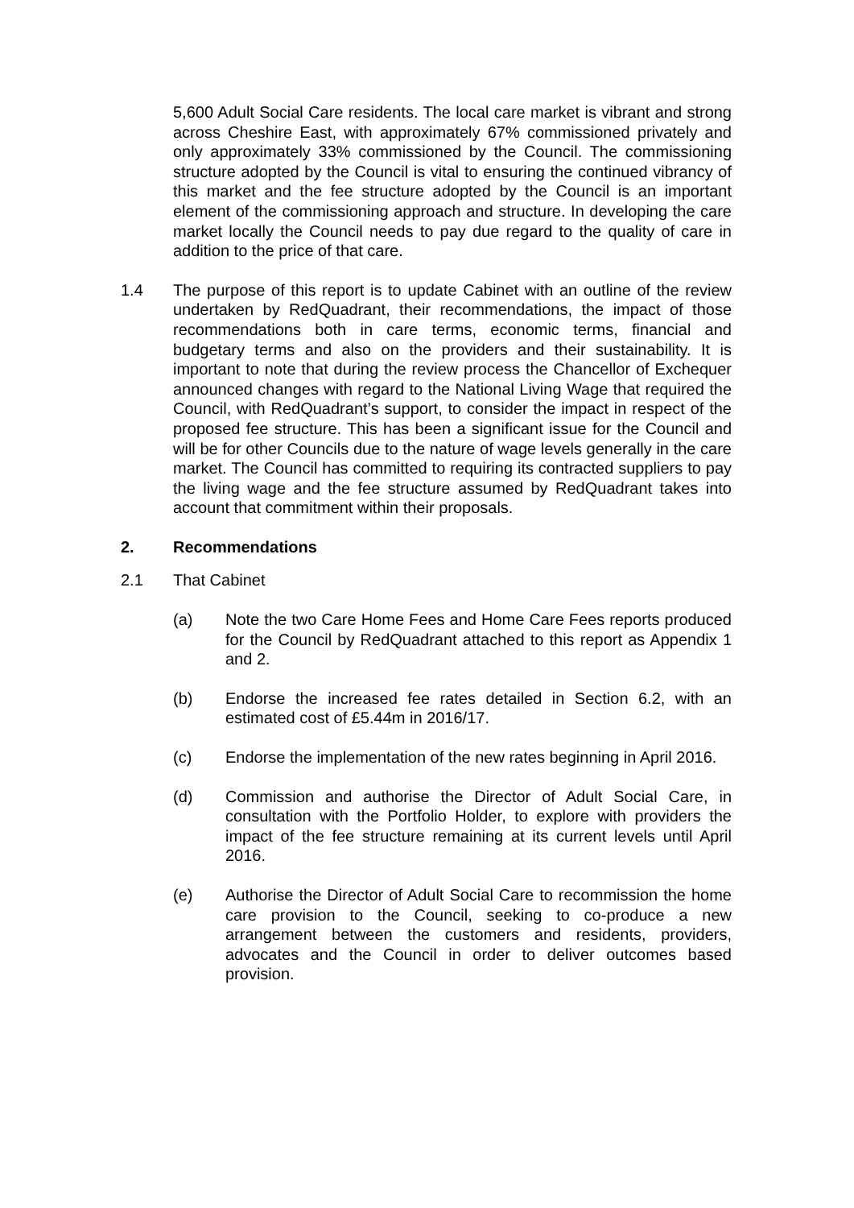5,600 Adult Social Care residents. The local care market is vibrant and strong across Cheshire East, with approximately 67% commissioned privately and only approximately 33% commissioned by the Council. The commissioning structure adopted by the Council is vital to ensuring the continued vibrancy of this market and the fee structure adopted by the Council is an important element of the commissioning approach and structure. In developing the care market locally the Council needs to pay due regard to the quality of care in addition to the price of that care.
1.4 The purpose of this report is to update Cabinet with an outline of the review undertaken by RedQuadrant, their recommendations, the impact of those recommendations both in care terms, economic terms, financial and budgetary terms and also on the providers and their sustainability. It is important to note that during the review process the Chancellor of Exchequer announced changes with regard to the National Living Wage that required the Council, with RedQuadrant’s support, to consider the impact in respect of the proposed fee structure. This has been a significant issue for the Council and will be for other Councils due to the nature of wage levels generally in the care market. The Council has committed to requiring its contracted suppliers to pay the living wage and the fee structure assumed by RedQuadrant takes into account that commitment within their proposals.
2. Recommendations
2.1 That Cabinet
(a) Note the two Care Home Fees and Home Care Fees reports produced for the Council by RedQuadrant attached to this report as Appendix 1 and 2.
(b) Endorse the increased fee rates detailed in Section 6.2, with an estimated cost of £5.44m in 2016/17.
(c) Endorse the implementation of the new rates beginning in April 2016.
(d) Commission and authorise the Director of Adult Social Care, in consultation with the Portfolio Holder, to explore with providers the impact of the fee structure remaining at its current levels until April 2016.
(e) Authorise the Director of Adult Social Care to recommission the home care provision to the Council, seeking to co-produce a new arrangement between the customers and residents, providers, advocates and the Council in order to deliver outcomes based provision.